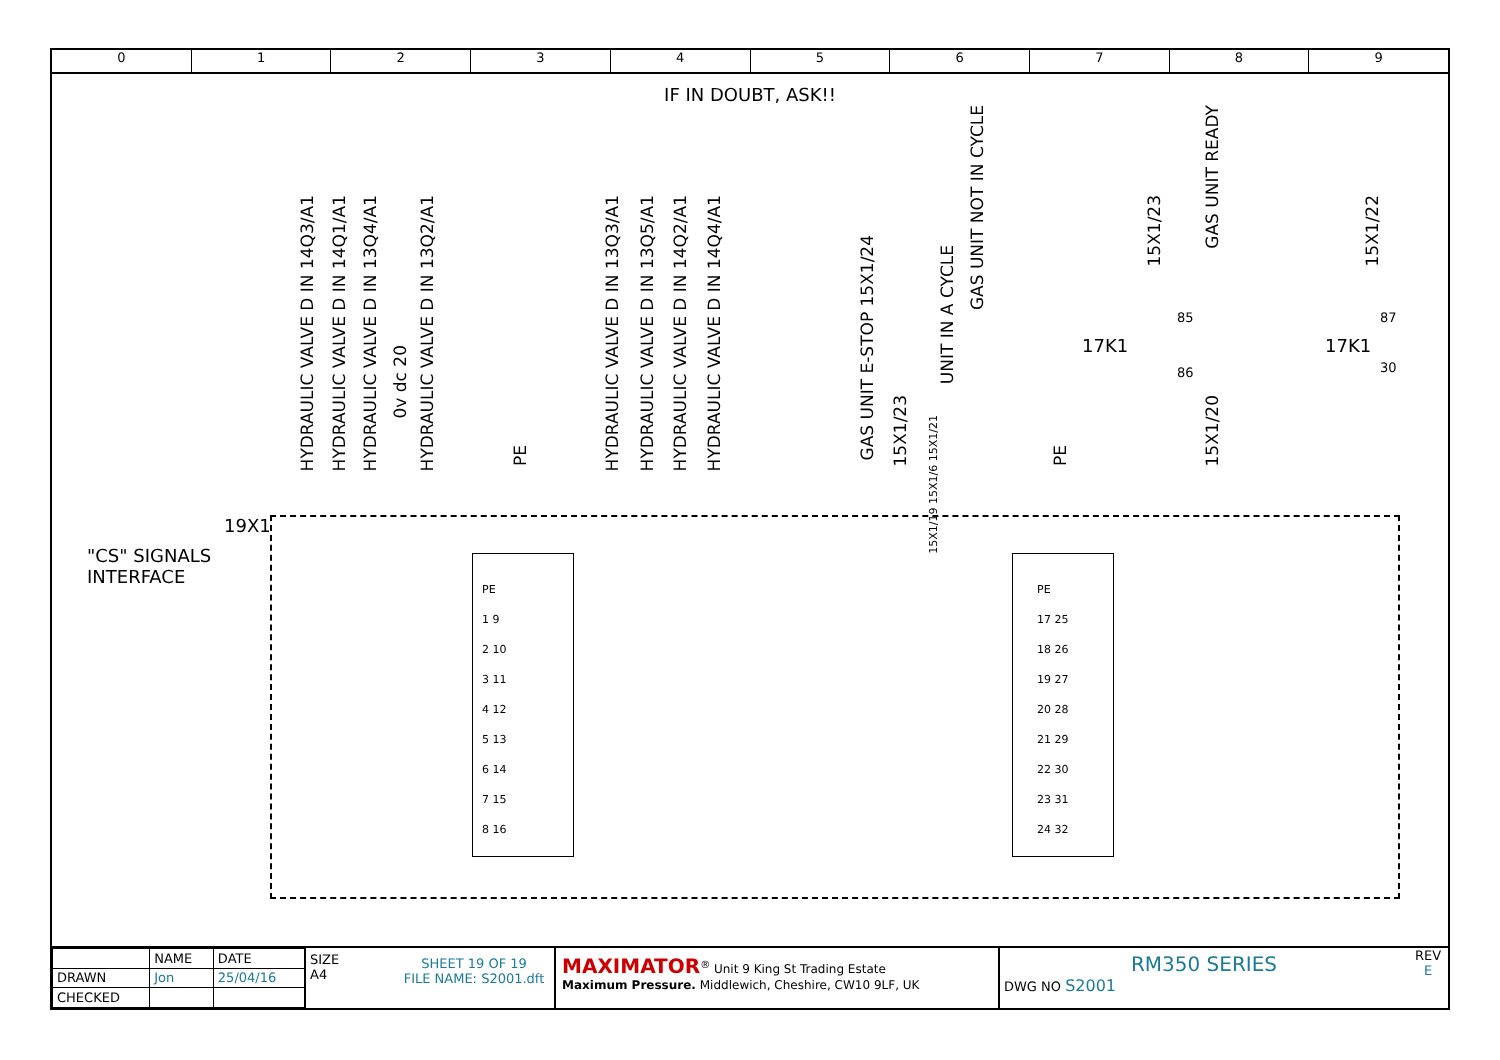0 1 2 3 4 5 6 7 8 9
IF IN DOUBT, ASK!!
"CS" SIGNALS
INTERFACE
19X1
HYDRAULIC VALVE D IN 14Q3/A1
HYDRAULIC VALVE D IN 14Q1/A1
HYDRAULIC VALVE D IN 13Q4/A1
0v dc 20
HYDRAULIC VALVE D IN 13Q2/A1
PE
HYDRAULIC VALVE D IN 13Q3/A1
HYDRAULIC VALVE D IN 13Q5/A1
HYDRAULIC VALVE D IN 14Q2/A1
HYDRAULIC VALVE D IN 14Q4/A1
GAS UNIT E-STOP 15X1/24
15X1/23
UNIT IN A CYCLE
15X1/19 15X1/6 15X1/21
GAS UNIT NOT IN CYCLE
PE
15X1/23
17K1
85
86
GAS UNIT READY
15X1/20
15X1/22
17K1
87
30
PE
1 9
2 10
3 11
4 12
5 13
6 14
7 15
8 16
PE
17 25
18 26
19 27
20 28
21 29
22 30
23 31
24 32
| | NAME | DATE |
| DRAWN | Jon | 25/04/16 |
| CHECKED | | |
SIZE
A4
SHEET 19 OF 19
FILE NAME: S2001.dft
MAXIMATOR<sup>®</sup> Unit 9 King St Trading Estate
Maximum Pressure. Middlewich, Cheshire, CW10 9LF, UK
RM350 SERIES
DWG NO S2001
REV
E